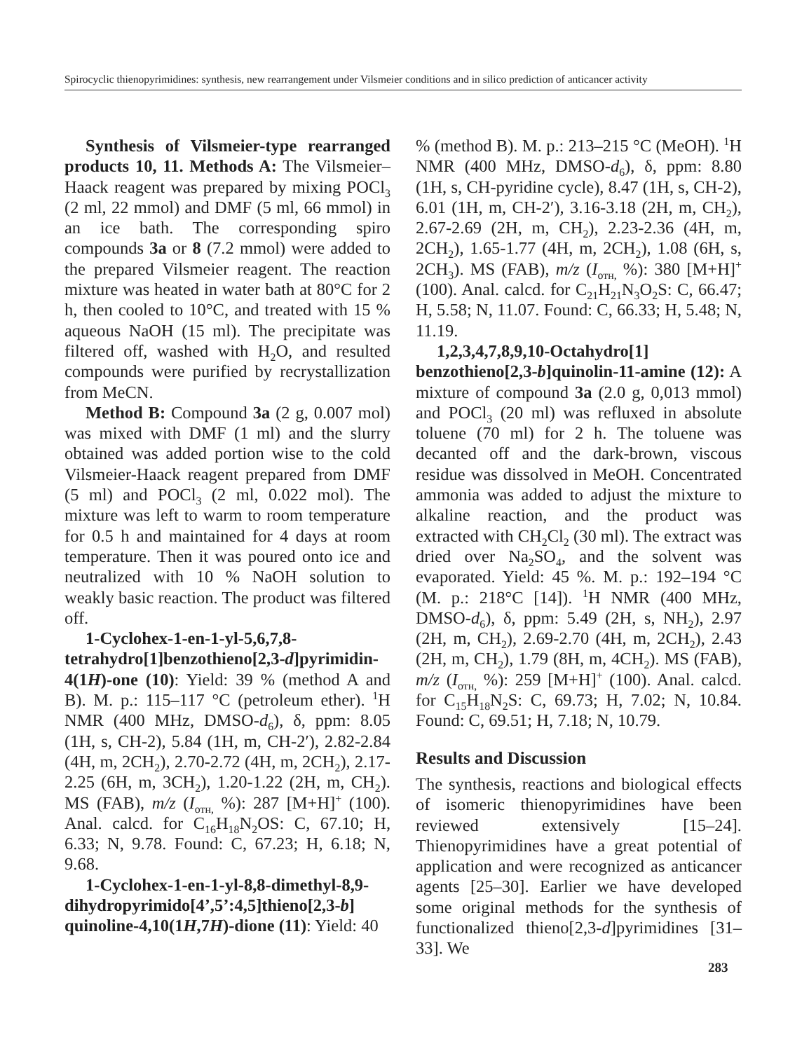Spirocyclic thienopyrimidines: synthesis, new rearrangement under Vilsmeier conditions and in silico prediction of anticancer activity
Synthesis of Vilsmeier-type rearranged products 10, 11. Methods A: The Vilsmeier–Haack reagent was prepared by mixing POCl<sub>3</sub> (2 ml, 22 mmol) and DMF (5 ml, 66 mmol) in an ice bath. The corresponding spiro compounds 3a or 8 (7.2 mmol) were added to the prepared Vilsmeier reagent. The reaction mixture was heated in water bath at 80°C for 2 h, then cooled to 10°C, and treated with 15 % aqueous NaOH (15 ml). The precipitate was filtered off, washed with H<sub>2</sub>O, and resulted compounds were purified by recrystallization from MeCN.
Method B: Compound 3a (2 g, 0.007 mol) was mixed with DMF (1 ml) and the slurry obtained was added portion wise to the cold Vilsmeier-Haack reagent prepared from DMF (5 ml) and POCl<sub>3</sub> (2 ml, 0.022 mol). The mixture was left to warm to room temperature for 0.5 h and maintained for 4 days at room temperature. Then it was poured onto ice and neutralized with 10 % NaOH solution to weakly basic reaction. The product was filtered off.
1-Cyclohex-1-en-1-yl-5,6,7,8-tetrahydro[1]benzothieno[2,3-d]pyrimidin-4(1H)-one (10): Yield: 39 % (method A and B). M. p.: 115–117 °C (petroleum ether). <sup>1</sup>H NMR (400 MHz, DMSO-d<sub>6</sub>), δ, ppm: 8.05 (1H, s, CH-2), 5.84 (1H, m, CH-2′), 2.82-2.84 (4H, m, 2CH<sub>2</sub>), 2.70-2.72 (4H, m, 2CH<sub>2</sub>), 2.17-2.25 (6H, m, 3CH<sub>2</sub>), 1.20-1.22 (2H, m, CH<sub>2</sub>). MS (FAB), m/z (I<sub>отн,</sub> %): 287 [M+H]<sup>+</sup> (100). Anal. calcd. for C<sub>16</sub>H<sub>18</sub>N<sub>2</sub>OS: C, 67.10; H, 6.33; N, 9.78. Found: C, 67.23; H, 6.18; N, 9.68.
1-Cyclohex-1-en-1-yl-8,8-dimethyl-8,9-dihydropyrimido[4’,5’:4,5]thieno[2,3-b] quinoline-4,10(1H,7H)-dione (11): Yield: 40
% (method B). M. p.: 213–215 °C (MeOH). <sup>1</sup>H NMR (400 MHz, DMSO-d<sub>6</sub>), δ, ppm: 8.80 (1H, s, CH-pyridine cycle), 8.47 (1H, s, CH-2), 6.01 (1H, m, CH-2′), 3.16-3.18 (2H, m, CH<sub>2</sub>), 2.67-2.69 (2H, m, CH<sub>2</sub>), 2.23-2.36 (4H, m, 2CH<sub>2</sub>), 1.65-1.77 (4H, m, 2CH<sub>2</sub>), 1.08 (6H, s, 2CH<sub>3</sub>). MS (FAB), m/z (I<sub>отн,</sub> %): 380 [M+H]<sup>+</sup> (100). Anal. calcd. for C<sub>21</sub>H<sub>21</sub>N<sub>3</sub>O<sub>2</sub>S: C, 66.47; H, 5.58; N, 11.07. Found: C, 66.33; H, 5.48; N, 11.19.
1,2,3,4,7,8,9,10-Octahydro[1] benzothieno[2,3-b]quinolin-11-amine (12): A mixture of compound 3a (2.0 g, 0,013 mmol) and POCl<sub>3</sub> (20 ml) was refluxed in absolute toluene (70 ml) for 2 h. The toluene was decanted off and the dark-brown, viscous residue was dissolved in MeOH. Concentrated ammonia was added to adjust the mixture to alkaline reaction, and the product was extracted with CH<sub>2</sub>Cl<sub>2</sub> (30 ml). The extract was dried over Na<sub>2</sub>SO<sub>4</sub>, and the solvent was evaporated. Yield: 45 %. M. p.: 192–194 °C (M. p.: 218°C [14]). <sup>1</sup>H NMR (400 MHz, DMSO-d<sub>6</sub>), δ, ppm: 5.49 (2H, s, NH<sub>2</sub>), 2.97 (2H, m, CH<sub>2</sub>), 2.69-2.70 (4H, m, 2CH<sub>2</sub>), 2.43 (2H, m, CH<sub>2</sub>), 1.79 (8H, m, 4CH<sub>2</sub>). MS (FAB), m/z (I<sub>отн,</sub> %): 259 [M+H]<sup>+</sup> (100). Anal. calcd. for C<sub>15</sub>H<sub>18</sub>N<sub>2</sub>S: C, 69.73; H, 7.02; N, 10.84. Found: C, 69.51; H, 7.18; N, 10.79.
Results and Discussion
The synthesis, reactions and biological effects of isomeric thienopyrimidines have been reviewed extensively [15–24]. Thienopyrimidines have a great potential of application and were recognized as anticancer agents [25–30]. Earlier we have developed some original methods for the synthesis of functionalized thieno[2,3-d]pyrimidines [31–33]. We
283